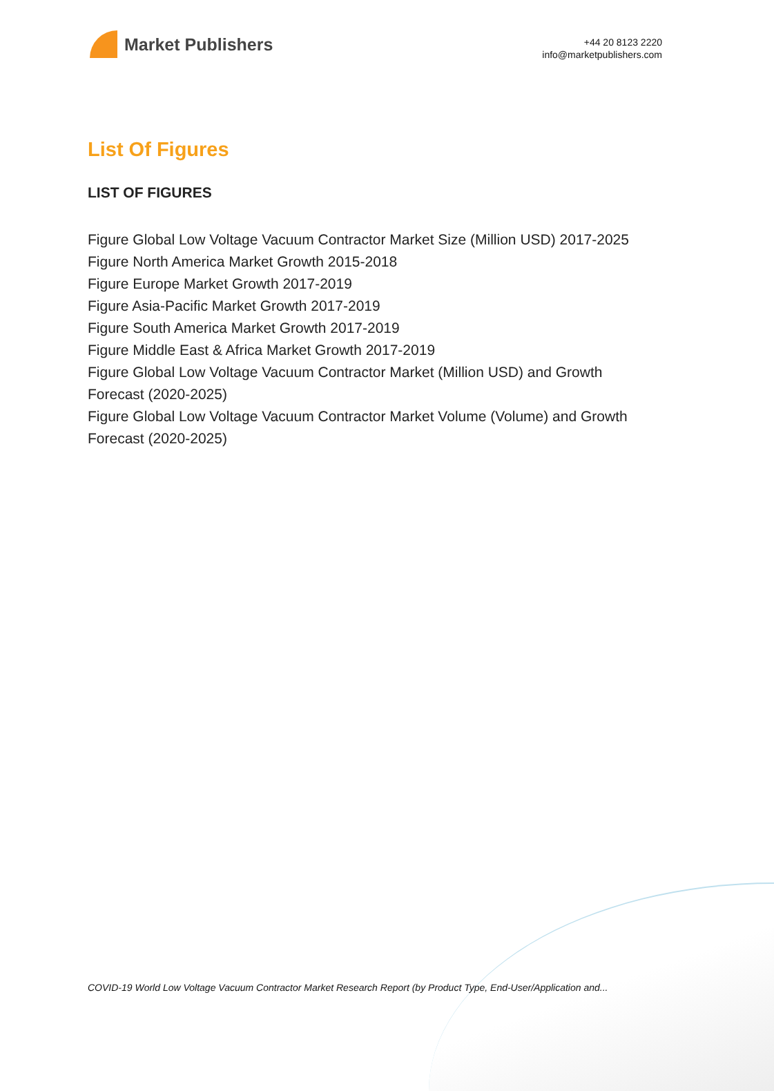Market Publishers
+44 20 8123 2220
info@marketpublishers.com
List Of Figures
LIST OF FIGURES
Figure Global Low Voltage Vacuum Contractor Market Size (Million USD) 2017-2025
Figure North America Market Growth 2015-2018
Figure Europe Market Growth 2017-2019
Figure Asia-Pacific Market Growth 2017-2019
Figure South America Market Growth 2017-2019
Figure Middle East & Africa Market Growth 2017-2019
Figure Global Low Voltage Vacuum Contractor Market (Million USD) and Growth Forecast (2020-2025)
Figure Global Low Voltage Vacuum Contractor Market Volume (Volume) and Growth Forecast (2020-2025)
COVID-19 World Low Voltage Vacuum Contractor Market Research Report (by Product Type, End-User/Application and...